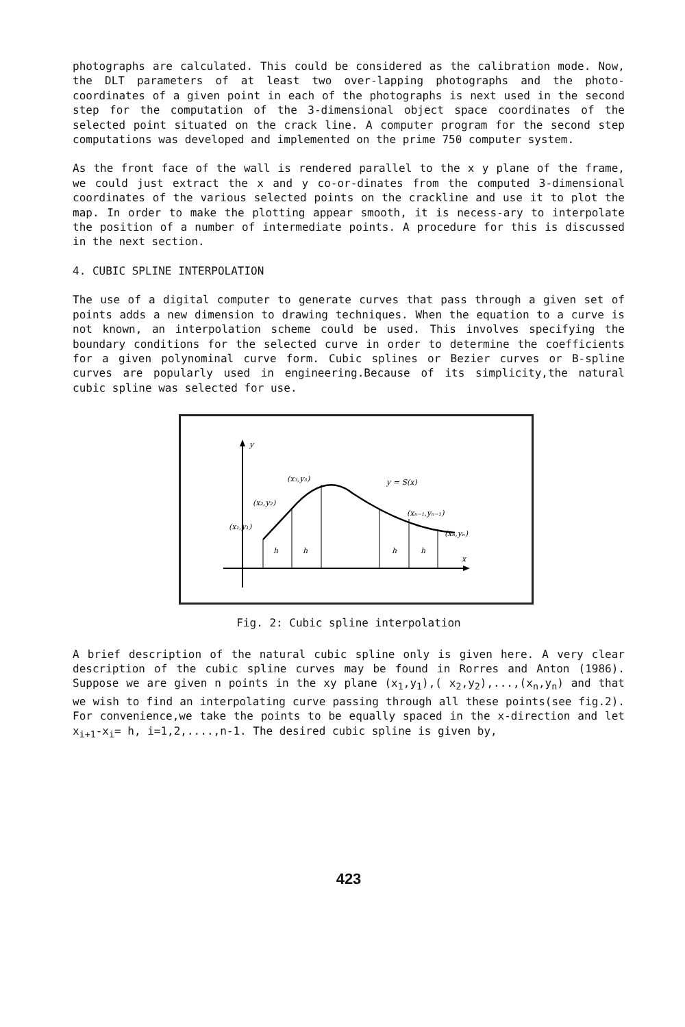photographs are calculated. This could be considered as the calibration mode. Now, the DLT parameters of at least two over-lapping photographs and the photo-coordinates of a given point in each of the photographs is next used in the second step for the computation of the 3-dimensional object space coordinates of the selected point situated on the crack line. A computer program for the second step computations was developed and implemented on the prime 750 computer system.
As the front face of the wall is rendered parallel to the x y plane of the frame, we could just extract the x and y co-or-dinates from the computed 3-dimensional coordinates of the various selected points on the crackline and use it to plot the map. In order to make the plotting appear smooth, it is necess-ary to interpolate the position of a number of intermediate points. A procedure for this is discussed in the next section.
4. CUBIC SPLINE INTERPOLATION
The use of a digital computer to generate curves that pass through a given set of points adds a new dimension to drawing techniques. When the equation to a curve is not known, an interpolation scheme could be used. This involves specifying the boundary conditions for the selected curve in order to determine the coefficients for a given polynominal curve form. Cubic splines or Bezier curves or B-spline curves are popularly used in engineering.Because of its simplicity,the natural cubic spline was selected for use.
y
x
(x₁,y₁)
(x₂,y₂)
(x₃,y₃)
y = S(x)
(xₙ₋₁,yₙ₋₁)
(xₙ,yₙ)
h
h
h
h
Fig. 2: Cubic spline interpolation
A brief description of the natural cubic spline only is given here. A very clear description of the cubic spline curves may be found in Rorres and Anton (1986). Suppose we are given n points in the xy plane (x<sub>1</sub>,y<sub>1</sub>),( x<sub>2</sub>,y<sub>2</sub>),...,(x<sub>n</sub>,y<sub>n</sub>) and that we wish to find an interpolating curve passing through all these points(see fig.2). For convenience,we take the points to be equally spaced in the x-direction and let x<sub>i+1</sub>-x<sub>i</sub>= h, i=1,2,....,n-1. The desired cubic spline is given by,
423